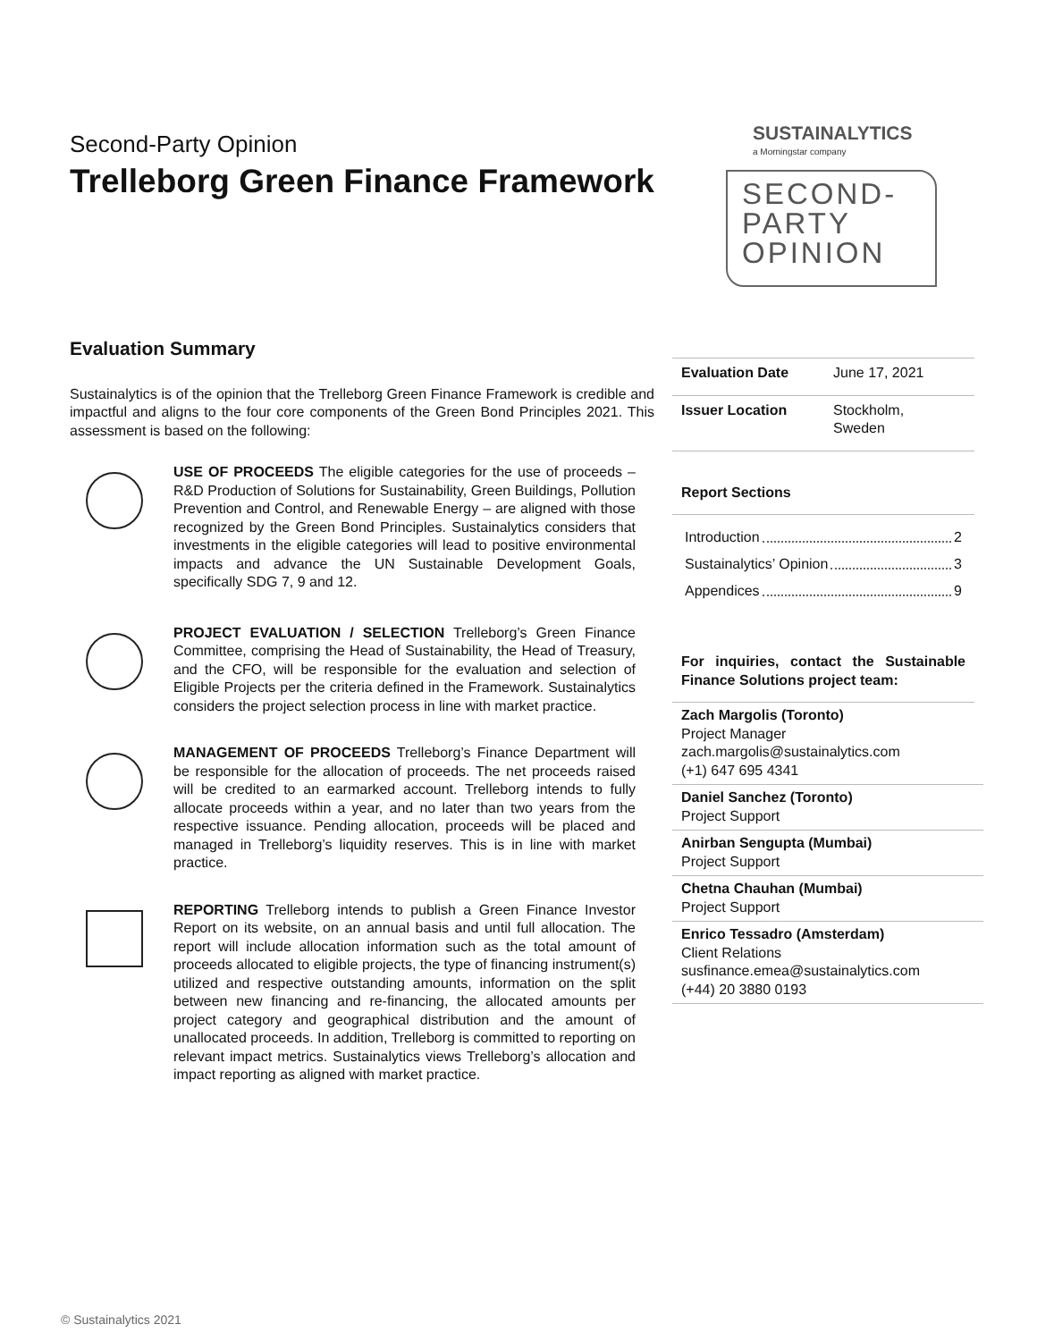Second-Party Opinion
Trelleborg Green Finance Framework
SUSTAINALYTICS
a Morningstar company
SECOND-
PARTY
OPINION
Evaluation Summary
Sustainalytics is of the opinion that the Trelleborg Green Finance Framework is credible and impactful and aligns to the four core components of the Green Bond Principles 2021. This assessment is based on the following:
USE OF PROCEEDS The eligible categories for the use of proceeds – R&D Production of Solutions for Sustainability, Green Buildings, Pollution Prevention and Control, and Renewable Energy – are aligned with those recognized by the Green Bond Principles. Sustainalytics considers that investments in the eligible categories will lead to positive environmental impacts and advance the UN Sustainable Development Goals, specifically SDG 7, 9 and 12.
PROJECT EVALUATION / SELECTION Trelleborg’s Green Finance Committee, comprising the Head of Sustainability, the Head of Treasury, and the CFO, will be responsible for the evaluation and selection of Eligible Projects per the criteria defined in the Framework. Sustainalytics considers the project selection process in line with market practice.
MANAGEMENT OF PROCEEDS Trelleborg’s Finance Department will be responsible for the allocation of proceeds. The net proceeds raised will be credited to an earmarked account. Trelleborg intends to fully allocate proceeds within a year, and no later than two years from the respective issuance. Pending allocation, proceeds will be placed and managed in Trelleborg’s liquidity reserves. This is in line with market practice.
REPORTING Trelleborg intends to publish a Green Finance Investor Report on its website, on an annual basis and until full allocation. The report will include allocation information such as the total amount of proceeds allocated to eligible projects, the type of financing instrument(s) utilized and respective outstanding amounts, information on the split between new financing and re-financing, the allocated amounts per project category and geographical distribution and the amount of unallocated proceeds. In addition, Trelleborg is committed to reporting on relevant impact metrics. Sustainalytics views Trelleborg’s allocation and impact reporting as aligned with market practice.
| Evaluation Date | June 17, 2021 |
| Issuer Location | Stockholm, Sweden |
Report Sections
Introduction 2
Sustainalytics’ Opinion 3
Appendices 9
For inquiries, contact the Sustainable Finance Solutions project team:
Zach Margolis (Toronto)
Project Manager
zach.margolis@sustainalytics.com
(+1) 647 695 4341
Daniel Sanchez (Toronto)
Project Support
Anirban Sengupta (Mumbai)
Project Support
Chetna Chauhan (Mumbai)
Project Support
Enrico Tessadro (Amsterdam)
Client Relations
susfinance.emea@sustainalytics.com
(+44) 20 3880 0193
© Sustainalytics 2021